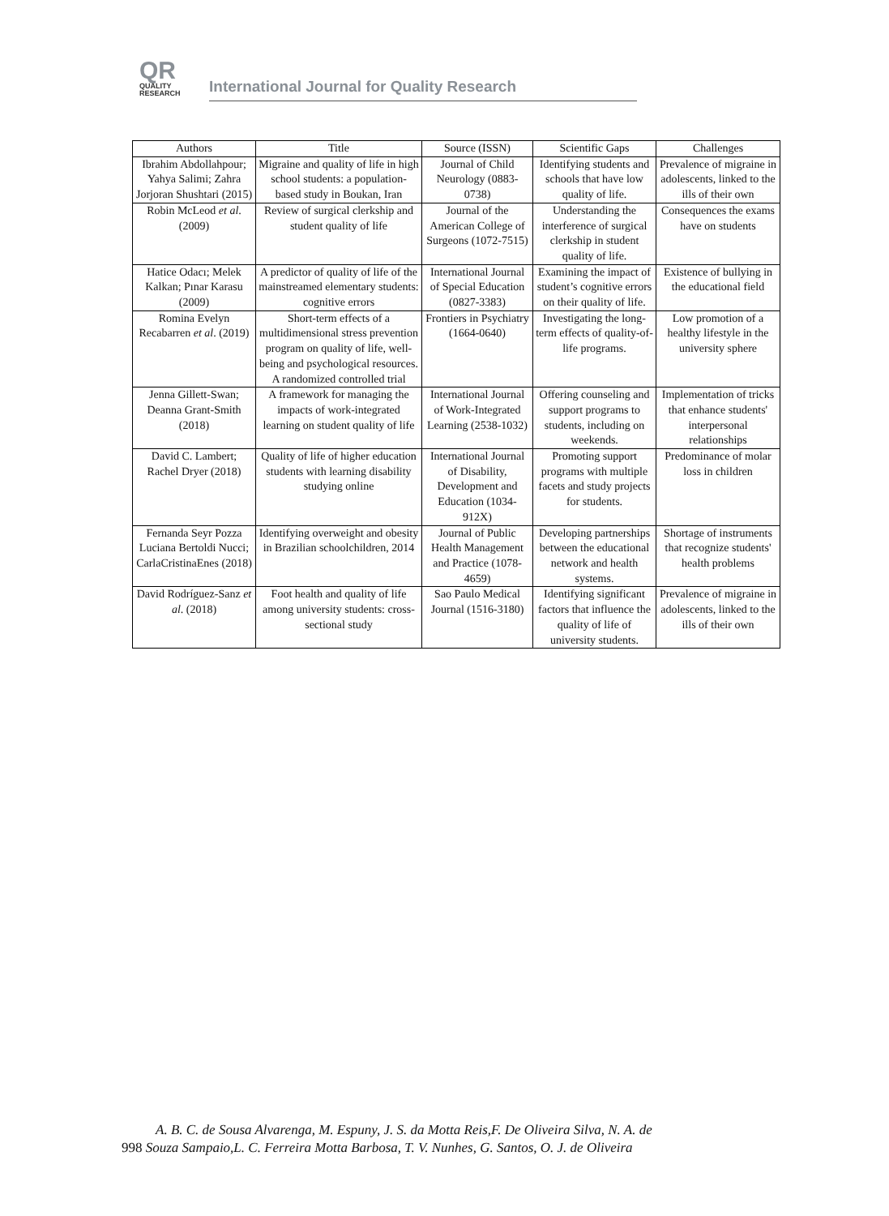QR
QUALITY
RESEARCH
International Journal for Quality Research
| Authors | Title | Source (ISSN) | Scientific Gaps | Challenges |
| --- | --- | --- | --- | --- |
| Ibrahim Abdollahpour; Yahya Salimi; Zahra Jorjoran Shushtari (2015) | Migraine and quality of life in high school students: a population-based study in Boukan, Iran | Journal of Child Neurology (0883-0738) | Identifying students and schools that have low quality of life. | Prevalence of migraine in adolescents, linked to the ills of their own |
| Robin McLeod et al . (2009) | Review of surgical clerkship and student quality of life | Journal of the American College of Surgeons (1072-7515) | Understanding the interference of surgical clerkship in student quality of life. | Consequences the exams have on students |
| Hatice Odacı; Melek Kalkan; Pınar Karasu (2009) | A predictor of quality of life of the mainstreamed elementary students: cognitive errors | International Journal of Special Education (0827-3383) | Examining the impact of student’s cognitive errors on their quality of life. | Existence of bullying in the educational field |
| Romina Evelyn Recabarren et al . (2019) | Short-term effects of a multidimensional stress prevention program on quality of life, well-being and psychological resources. A randomized controlled trial | Frontiers in Psychiatry (1664-0640) | Investigating the long-term effects of quality-of-life programs. | Low promotion of a healthy lifestyle in the university sphere |
| Jenna Gillett-Swan; Deanna Grant-Smith (2018) | A framework for managing the impacts of work-integrated learning on student quality of life | International Journal of Work-Integrated Learning (2538-1032) | Offering counseling and support programs to students, including on weekends. | Implementation of tricks that enhance students' interpersonal relationships |
| David C. Lambert; Rachel Dryer (2018) | Quality of life of higher education students with learning disability studying online | International Journal of Disability, Development and Education (1034-912X) | Promoting support programs with multiple facets and study projects for students. | Predominance of molar loss in children |
| Fernanda Seyr Pozza Luciana Bertoldi Nucci; CarlaCristinaEnes (2018) | Identifying overweight and obesity in Brazilian schoolchildren, 2014 | Journal of Public Health Management and Practice (1078-4659) | Developing partnerships between the educational network and health systems. | Shortage of instruments that recognize students' health problems |
| David Rodríguez-Sanz et al . (2018) | Foot health and quality of life among university students: cross-sectional study | Sao Paulo Medical Journal (1516-3180) | Identifying significant factors that influence the quality of life of university students. | Prevalence of migraine in adolescents, linked to the ills of their own |
A. B. C. de Sousa Alvarenga, M. Espuny, J. S. da Motta Reis,F. De Oliveira Silva, N. A. de
998 Souza Sampaio,L. C. Ferreira Motta Barbosa, T. V. Nunhes, G. Santos, O. J. de Oliveira